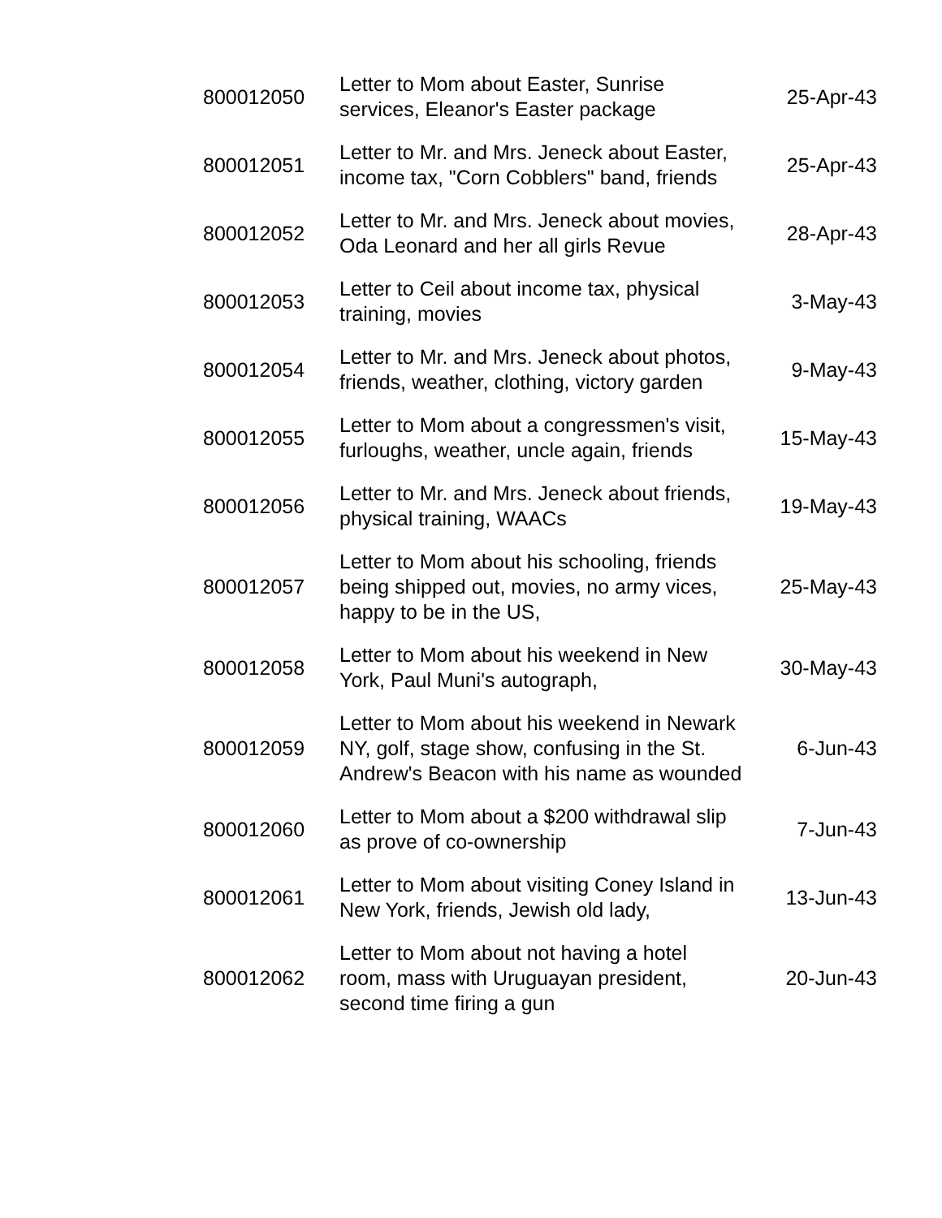| 800012050 | Letter to Mom about Easter, Sunrise services, Eleanor's Easter package | 25-Apr-43 |
| 800012051 | Letter to Mr. and Mrs. Jeneck about Easter, income tax, "Corn Cobblers" band, friends | 25-Apr-43 |
| 800012052 | Letter to Mr. and Mrs. Jeneck about movies, Oda Leonard and her all girls Revue | 28-Apr-43 |
| 800012053 | Letter to Ceil about income tax, physical training, movies | 3-May-43 |
| 800012054 | Letter to Mr. and Mrs. Jeneck about photos, friends, weather, clothing, victory garden | 9-May-43 |
| 800012055 | Letter to Mom about a congressmen's visit, furloughs, weather, uncle again, friends | 15-May-43 |
| 800012056 | Letter to Mr. and Mrs. Jeneck about friends, physical training, WAACs | 19-May-43 |
| 800012057 | Letter to Mom about his schooling, friends being shipped out, movies, no army vices, happy to be in the US, | 25-May-43 |
| 800012058 | Letter to Mom about his weekend in New York, Paul Muni's autograph, | 30-May-43 |
| 800012059 | Letter to Mom about his weekend in Newark NY, golf, stage show, confusing in the St. Andrew's Beacon with his name as wounded | 6-Jun-43 |
| 800012060 | Letter to Mom about a $200 withdrawal slip as prove of co-ownership | 7-Jun-43 |
| 800012061 | Letter to Mom about visiting Coney Island in New York, friends, Jewish old lady, | 13-Jun-43 |
| 800012062 | Letter to Mom about not having a hotel room, mass with Uruguayan president, second time firing a gun | 20-Jun-43 |